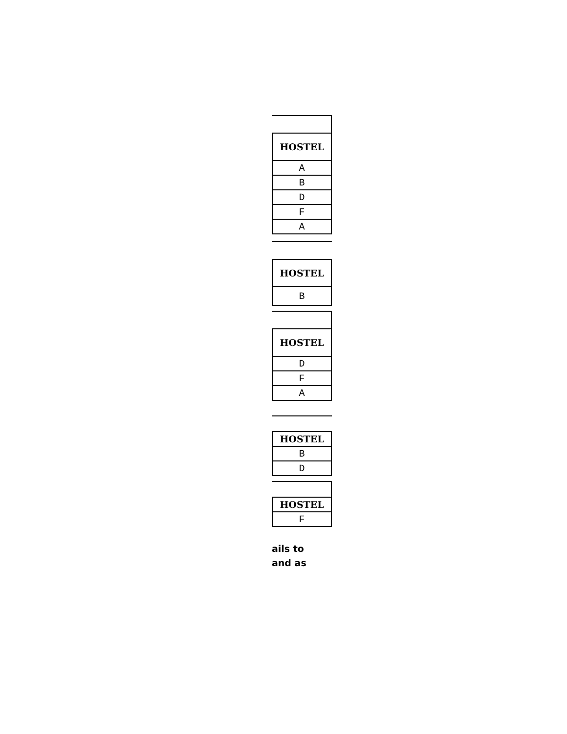| HOSTEL |
| --- |
| A |
| B |
| D |
| F |
| A |
| HOSTEL |
| --- |
| B |
| HOSTEL |
| --- |
| D |
| F |
| A |
| HOSTEL |
| --- |
| B |
| D |
| HOSTEL |
| --- |
| F |
ails to
and as